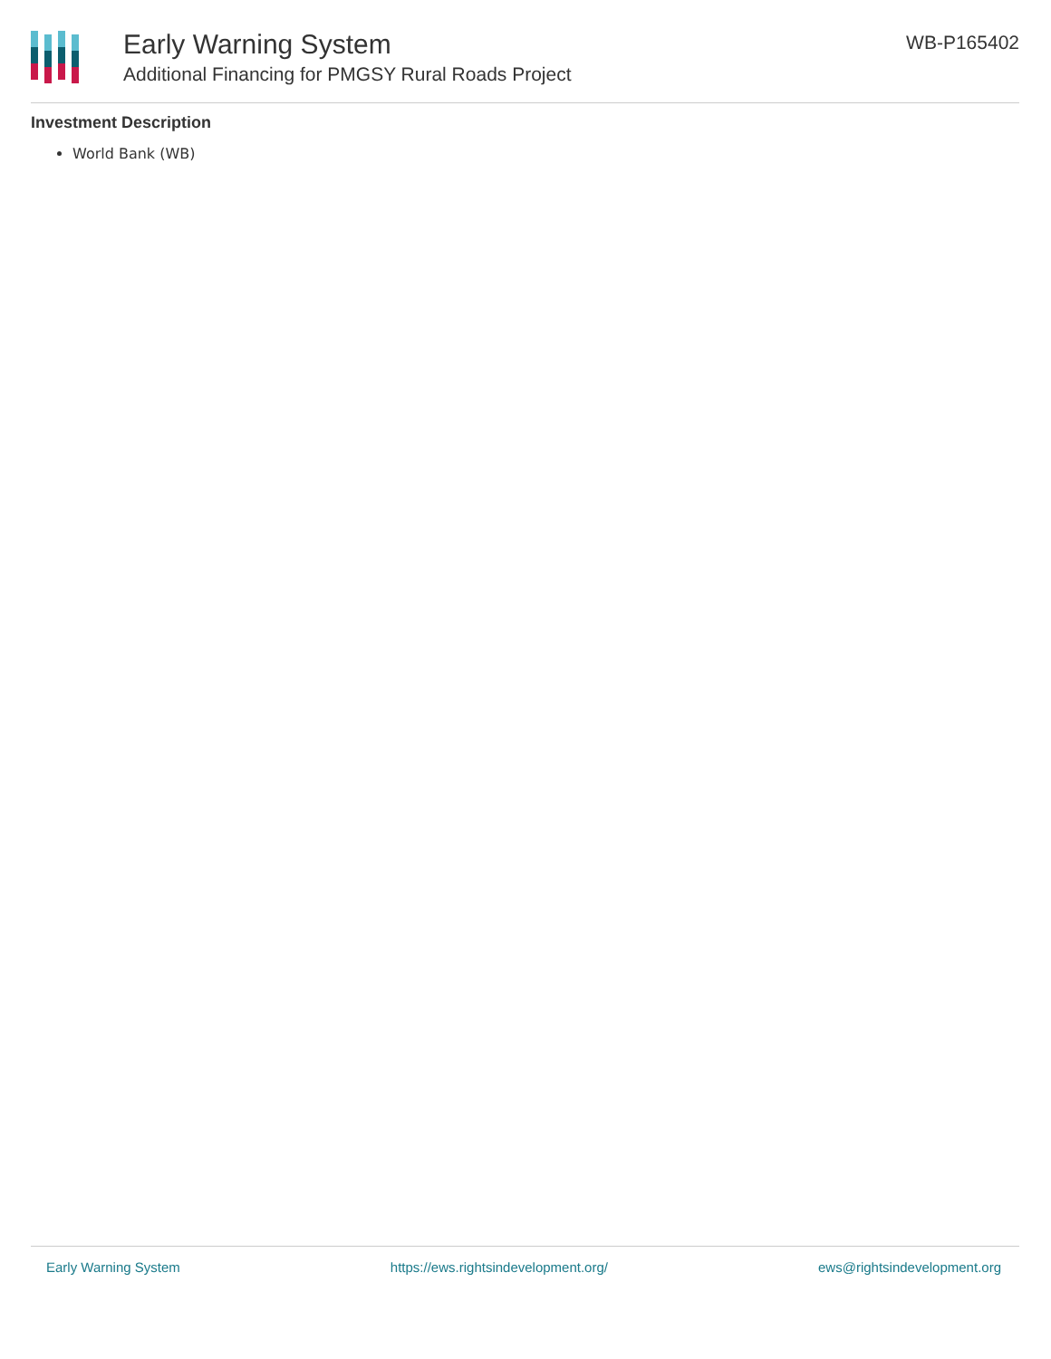Early Warning System
Additional Financing for PMGSY Rural Roads Project
WB-P165402
Investment Description
World Bank (WB)
Early Warning System https://ews.rightsindevelopment.org/ ews@rightsindevelopment.org